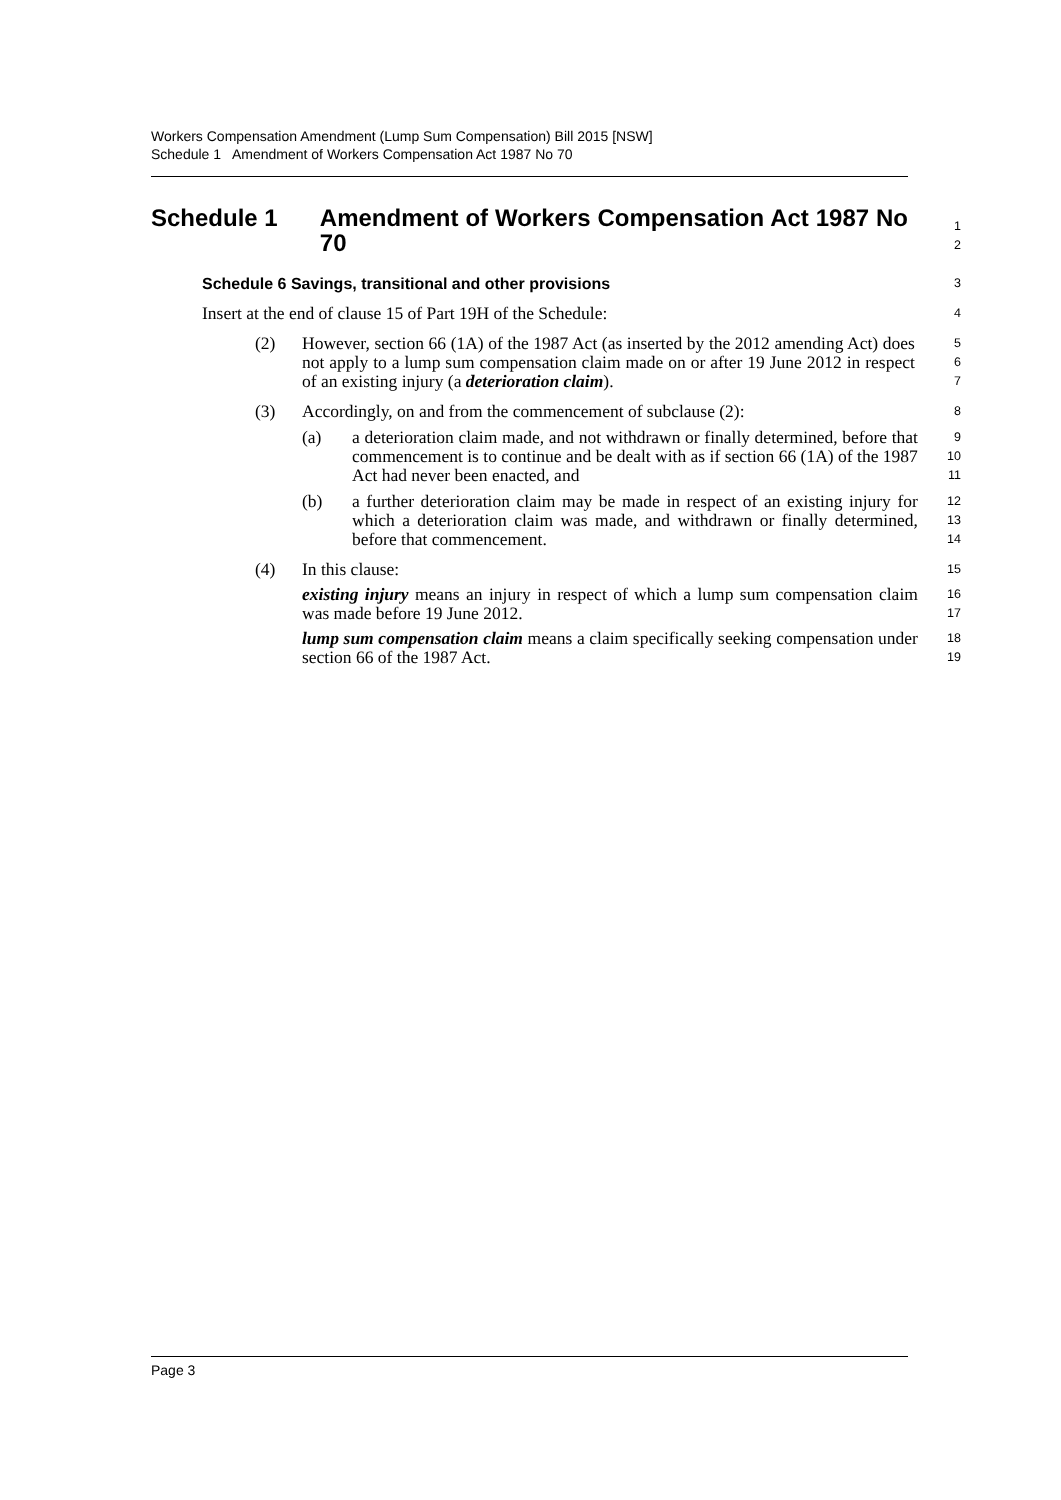Workers Compensation Amendment (Lump Sum Compensation) Bill 2015 [NSW]
Schedule 1 Amendment of Workers Compensation Act 1987 No 70
Schedule 1 Amendment of Workers Compensation Act 1987 No 70
1
2
Schedule 6 Savings, transitional and other provisions
3
Insert at the end of clause 15 of Part 19H of the Schedule:
4
(2) However, section 66 (1A) of the 1987 Act (as inserted by the 2012 amending Act) does not apply to a lump sum compensation claim made on or after 19 June 2012 in respect of an existing injury (a deterioration claim).
5
6
7
(3) Accordingly, on and from the commencement of subclause (2):
8
(a) a deterioration claim made, and not withdrawn or finally determined, before that commencement is to continue and be dealt with as if section 66 (1A) of the 1987 Act had never been enacted, and
9
10
11
(b) a further deterioration claim may be made in respect of an existing injury for which a deterioration claim was made, and withdrawn or finally determined, before that commencement.
12
13
14
(4) In this clause:
15
existing injury means an injury in respect of which a lump sum compensation claim was made before 19 June 2012.
16
17
lump sum compensation claim means a claim specifically seeking compensation under section 66 of the 1987 Act.
18
19
Page 3